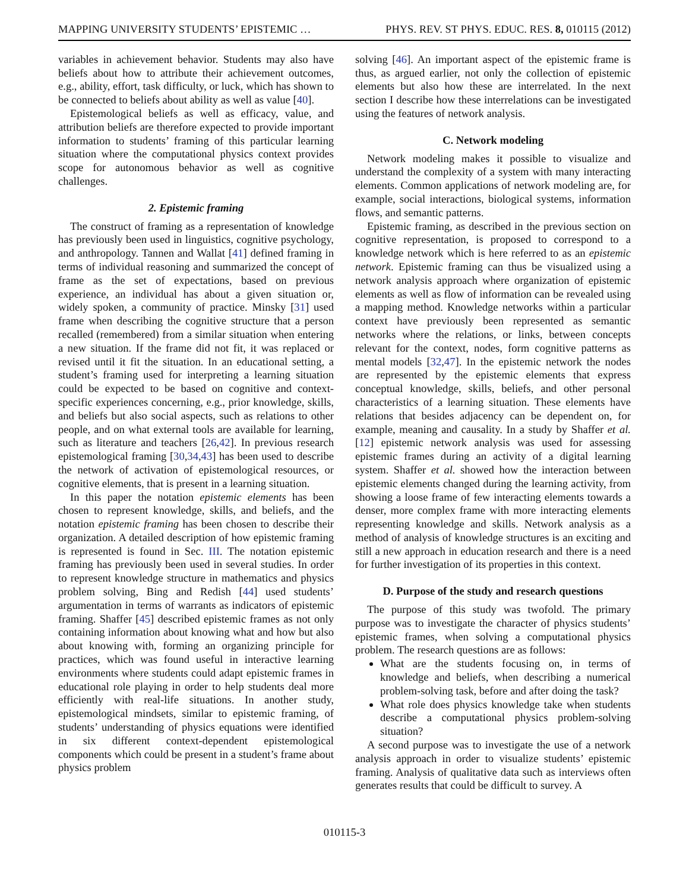MAPPING UNIVERSITY STUDENTS’ EPISTEMIC … PHYS. REV. ST PHYS. EDUC. RES. 8, 010115 (2012)
variables in achievement behavior. Students may also have beliefs about how to attribute their achievement outcomes, e.g., ability, effort, task difficulty, or luck, which has shown to be connected to beliefs about ability as well as value [40].
Epistemological beliefs as well as efficacy, value, and attribution beliefs are therefore expected to provide important information to students’ framing of this particular learning situation where the computational physics context provides scope for autonomous behavior as well as cognitive challenges.
2. Epistemic framing
The construct of framing as a representation of knowledge has previously been used in linguistics, cognitive psychology, and anthropology. Tannen and Wallat [41] defined framing in terms of individual reasoning and summarized the concept of frame as the set of expectations, based on previous experience, an individual has about a given situation or, widely spoken, a community of practice. Minsky [31] used frame when describing the cognitive structure that a person recalled (remembered) from a similar situation when entering a new situation. If the frame did not fit, it was replaced or revised until it fit the situation. In an educational setting, a student’s framing used for interpreting a learning situation could be expected to be based on cognitive and context-specific experiences concerning, e.g., prior knowledge, skills, and beliefs but also social aspects, such as relations to other people, and on what external tools are available for learning, such as literature and teachers [26,42]. In previous research epistemological framing [30,34,43] has been used to describe the network of activation of epistemological resources, or cognitive elements, that is present in a learning situation.
In this paper the notation epistemic elements has been chosen to represent knowledge, skills, and beliefs, and the notation epistemic framing has been chosen to describe their organization. A detailed description of how epistemic framing is represented is found in Sec. III. The notation epistemic framing has previously been used in several studies. In order to represent knowledge structure in mathematics and physics problem solving, Bing and Redish [44] used students’ argumentation in terms of warrants as indicators of epistemic framing. Shaffer [45] described epistemic frames as not only containing information about knowing what and how but also about knowing with, forming an organizing principle for practices, which was found useful in interactive learning environments where students could adapt epistemic frames in educational role playing in order to help students deal more efficiently with real-life situations. In another study, epistemological mindsets, similar to epistemic framing, of students’ understanding of physics equations were identified in six different context-dependent epistemological components which could be present in a student’s frame about physics problem
solving [46]. An important aspect of the epistemic frame is thus, as argued earlier, not only the collection of epistemic elements but also how these are interrelated. In the next section I describe how these interrelations can be investigated using the features of network analysis.
C. Network modeling
Network modeling makes it possible to visualize and understand the complexity of a system with many interacting elements. Common applications of network modeling are, for example, social interactions, biological systems, information flows, and semantic patterns.
Epistemic framing, as described in the previous section on cognitive representation, is proposed to correspond to a knowledge network which is here referred to as an epistemic network. Epistemic framing can thus be visualized using a network analysis approach where organization of epistemic elements as well as flow of information can be revealed using a mapping method. Knowledge networks within a particular context have previously been represented as semantic networks where the relations, or links, between concepts relevant for the context, nodes, form cognitive patterns as mental models [32,47]. In the epistemic network the nodes are represented by the epistemic elements that express conceptual knowledge, skills, beliefs, and other personal characteristics of a learning situation. These elements have relations that besides adjacency can be dependent on, for example, meaning and causality. In a study by Shaffer et al. [12] epistemic network analysis was used for assessing epistemic frames during an activity of a digital learning system. Shaffer et al. showed how the interaction between epistemic elements changed during the learning activity, from showing a loose frame of few interacting elements towards a denser, more complex frame with more interacting elements representing knowledge and skills. Network analysis as a method of analysis of knowledge structures is an exciting and still a new approach in education research and there is a need for further investigation of its properties in this context.
D. Purpose of the study and research questions
The purpose of this study was twofold. The primary purpose was to investigate the character of physics students’ epistemic frames, when solving a computational physics problem. The research questions are as follows:
What are the students focusing on, in terms of knowledge and beliefs, when describing a numerical problem-solving task, before and after doing the task?
What role does physics knowledge take when students describe a computational physics problem-solving situation?
A second purpose was to investigate the use of a network analysis approach in order to visualize students’ epistemic framing. Analysis of qualitative data such as interviews often generates results that could be difficult to survey. A
010115-3